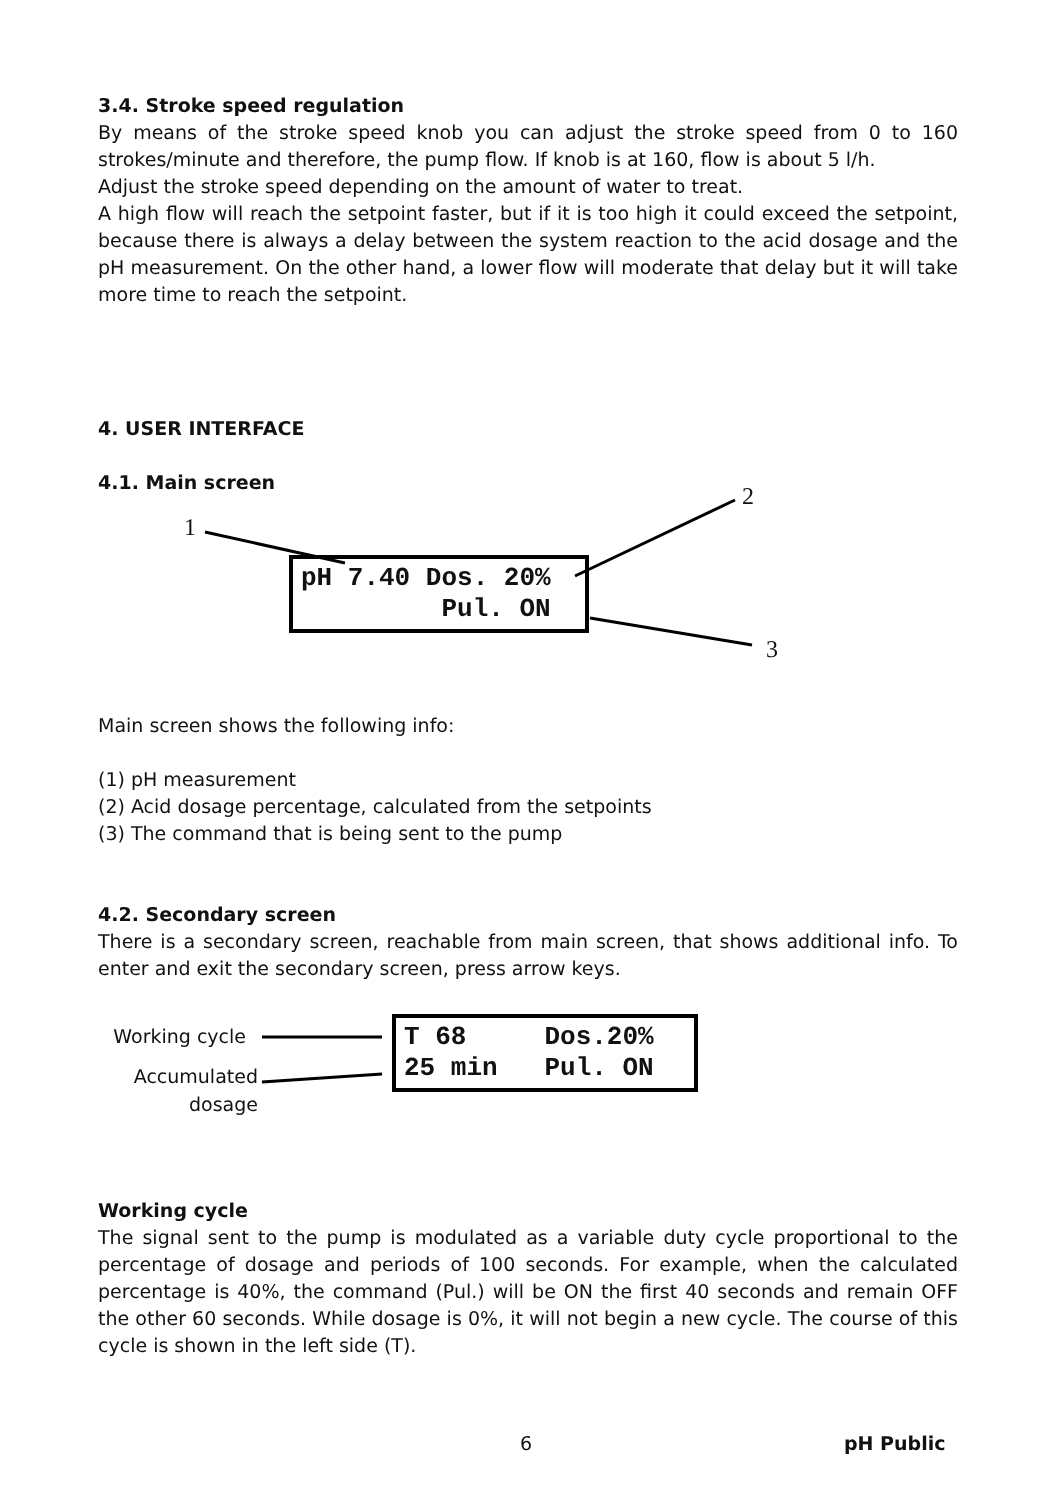3.4. Stroke speed regulation
By means of the stroke speed knob you can adjust the stroke speed from 0 to 160 strokes/minute and therefore, the pump flow. If knob is at 160, flow is about 5 l/h.
Adjust the stroke speed depending on the amount of water to treat.
A high flow will reach the setpoint faster, but if it is too high it could exceed the setpoint, because there is always a delay between the system reaction to the acid dosage and the pH measurement. On the other hand, a lower flow will moderate that delay but it will take more time to reach the setpoint.
4. USER INTERFACE
4.1. Main screen
1
2
3
pH 7.40 Dos. 20% Pul. ON
Main screen shows the following info:
(1) pH measurement
(2) Acid dosage percentage, calculated from the setpoints
(3) The command that is being sent to the pump
4.2. Secondary screen
There is a secondary screen, reachable from main screen, that shows additional info. To enter and exit the secondary screen, press arrow keys.
Working cycle
Accumulated
dosage
T 68 Dos.20% 25 min Pul. ON
Working cycle
The signal sent to the pump is modulated as a variable duty cycle proportional to the percentage of dosage and periods of 100 seconds. For example, when the calculated percentage is 40%, the command (Pul.) will be ON the first 40 seconds and remain OFF the other 60 seconds. While dosage is 0%, it will not begin a new cycle. The course of this cycle is shown in the left side (T).
6 pH Public